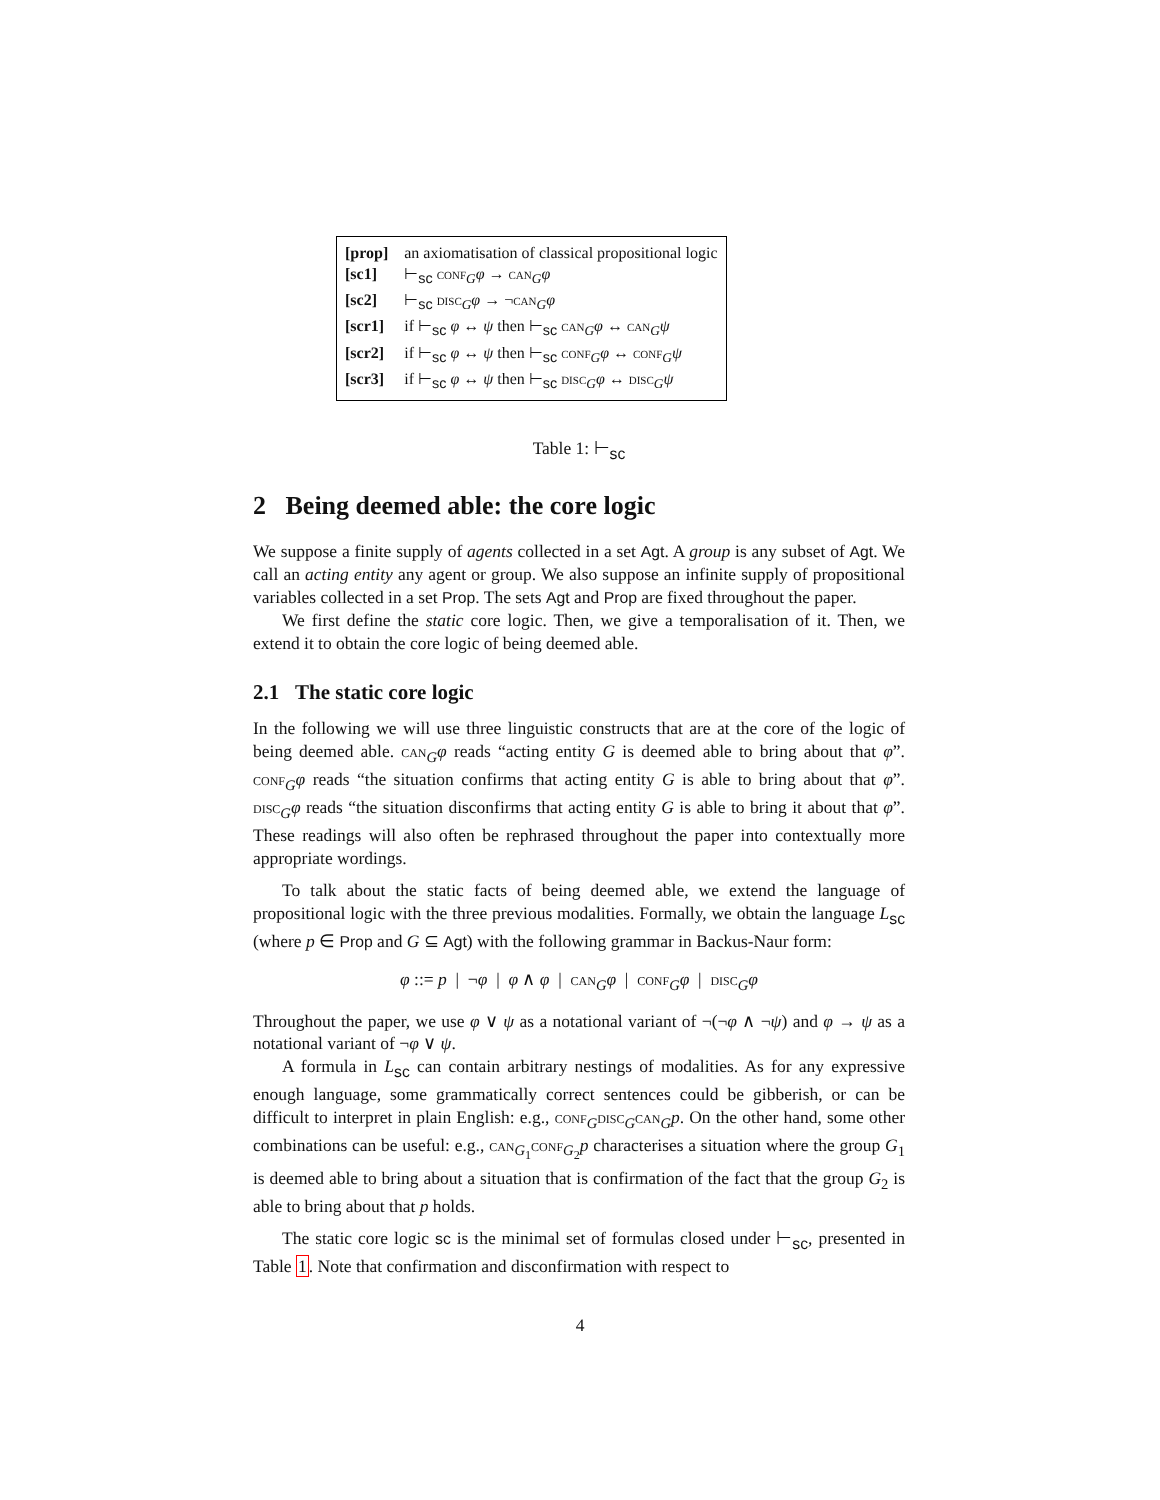| [prop] | an axiomatisation of classical propositional logic |
| [sc1] | ⊢<sub>sc</sub> conf<sub>G</sub> φ → can<sub>G</sub> φ |
| [sc2] | ⊢<sub>sc</sub> disc<sub>G</sub> φ → ¬ can<sub>G</sub> φ |
| [scr1] | if ⊢<sub>sc</sub> φ ↔ ψ then ⊢<sub>sc</sub> can<sub>G</sub> φ ↔ can<sub>G</sub> ψ |
| [scr2] | if ⊢<sub>sc</sub> φ ↔ ψ then ⊢<sub>sc</sub> conf<sub>G</sub> φ ↔ conf<sub>G</sub> ψ |
| [scr3] | if ⊢<sub>sc</sub> φ ↔ ψ then ⊢<sub>sc</sub> disc<sub>G</sub> φ ↔ disc<sub>G</sub> ψ |
Table 1: ⊢<sub>sc</sub>
2 Being deemed able: the core logic
We suppose a finite supply of agents collected in a set Agt. A group is any subset of Agt. We call an acting entity any agent or group. We also suppose an infinite supply of propositional variables collected in a set Prop. The sets Agt and Prop are fixed throughout the paper.
We first define the static core logic. Then, we give a temporalisation of it. Then, we extend it to obtain the core logic of being deemed able.
2.1 The static core logic
In the following we will use three linguistic constructs that are at the core of the logic of being deemed able. can<sub>G</sub>φ reads “acting entity G is deemed able to bring about that φ”. conf<sub>G</sub>φ reads “the situation confirms that acting entity G is able to bring about that φ”. disc<sub>G</sub>φ reads “the situation disconfirms that acting entity G is able to bring it about that φ”. These readings will also often be rephrased throughout the paper into contextually more appropriate wordings.
To talk about the static facts of being deemed able, we extend the language of propositional logic with the three previous modalities. Formally, we obtain the language L<sub>sc</sub> (where p ∈ Prop and G ⊆ Agt) with the following grammar in Backus-Naur form:
φ ::= p | ¬φ | φ ∧ φ | can<sub>G</sub>φ | conf<sub>G</sub>φ | disc<sub>G</sub>φ
Throughout the paper, we use φ ∨ ψ as a notational variant of ¬(¬φ ∧ ¬ψ) and φ → ψ as a notational variant of ¬φ ∨ ψ.
A formula in L<sub>sc</sub> can contain arbitrary nestings of modalities. As for any expressive enough language, some grammatically correct sentences could be gibberish, or can be difficult to interpret in plain English: e.g., conf<sub>G</sub>disc<sub>G</sub>can<sub>G</sub>p. On the other hand, some other combinations can be useful: e.g., can<sub>G<sub>1</sub></sub>conf<sub>G<sub>2</sub></sub>p characterises a situation where the group G<sub>1</sub> is deemed able to bring about a situation that is confirmation of the fact that the group G<sub>2</sub> is able to bring about that p holds.
The static core logic sc is the minimal set of formulas closed under ⊢<sub>sc</sub>, presented in Table 1. Note that confirmation and disconfirmation with respect to
4